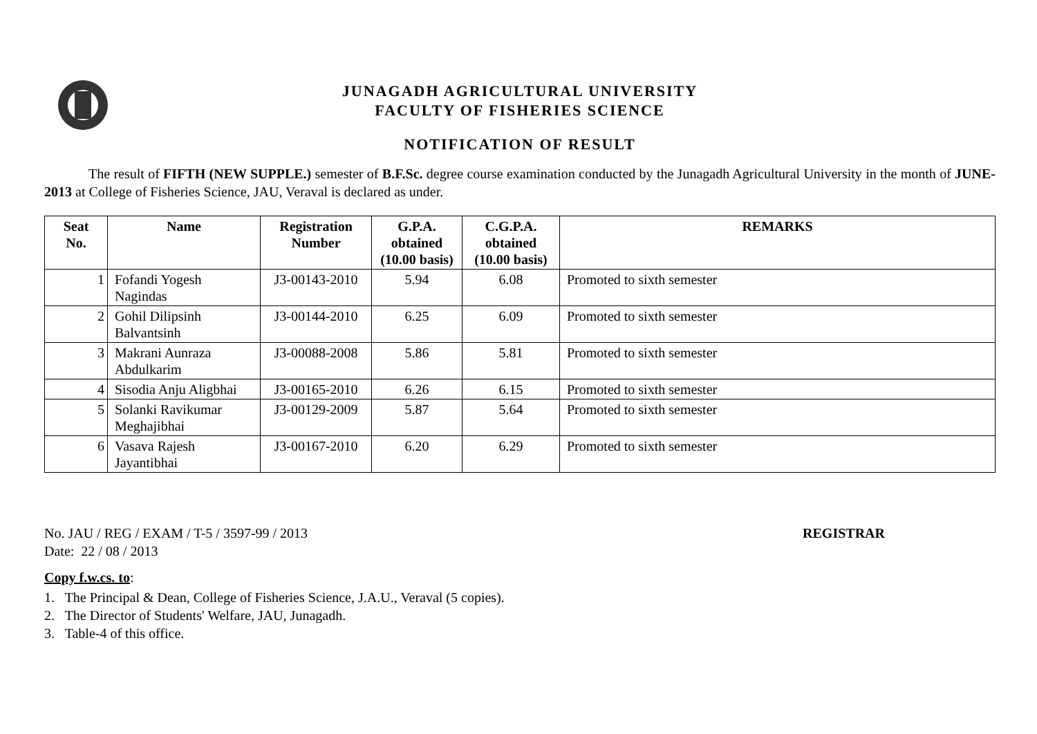JUNAGADH AGRICULTURAL UNIVERSITY
FACULTY OF FISHERIES SCIENCE
NOTIFICATION OF RESULT
The result of FIFTH (NEW SUPPLE.) semester of B.F.Sc. degree course examination conducted by the Junagadh Agricultural University in the month of JUNE-2013 at College of Fisheries Science, JAU, Veraval is declared as under.
| Seat No. | Name | Registration Number | G.P.A. obtained (10.00 basis) | C.G.P.A. obtained (10.00 basis) | REMARKS |
| --- | --- | --- | --- | --- | --- |
| 1 | Fofandi Yogesh Nagindas | J3-00143-2010 | 5.94 | 6.08 | Promoted to sixth semester |
| 2 | Gohil Dilipsinh Balvantsinh | J3-00144-2010 | 6.25 | 6.09 | Promoted to sixth semester |
| 3 | Makrani Aunraza Abdulkarim | J3-00088-2008 | 5.86 | 5.81 | Promoted to sixth semester |
| 4 | Sisodia Anju Aligbhai | J3-00165-2010 | 6.26 | 6.15 | Promoted to sixth semester |
| 5 | Solanki Ravikumar Meghajibhai | J3-00129-2009 | 5.87 | 5.64 | Promoted to sixth semester |
| 6 | Vasava Rajesh Jayantibhai | J3-00167-2010 | 6.20 | 6.29 | Promoted to sixth semester |
No. JAU / REG / EXAM / T-5 / 3597-99 / 2013
Date: 22 / 08 / 2013
REGISTRAR
Copy f.w.cs. to:
1. The Principal & Dean, College of Fisheries Science, J.A.U., Veraval (5 copies).
2. The Director of Students' Welfare, JAU, Junagadh.
3. Table-4 of this office.